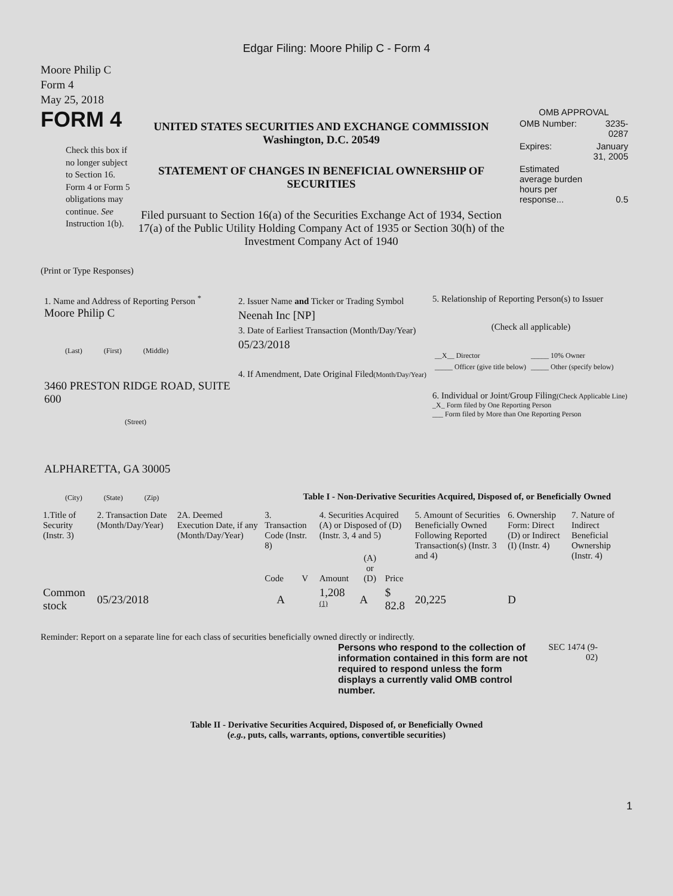Edgar Filing: Moore Philip C - Form 4
Moore Philip C
Form 4
May 25, 2018
FORM 4
Check this box if no longer subject to Section 16. Form 4 or Form 5 obligations may continue. See Instruction 1(b).
UNITED STATES SECURITIES AND EXCHANGE COMMISSION
Washington, D.C. 20549
STATEMENT OF CHANGES IN BENEFICIAL OWNERSHIP OF SECURITIES
Filed pursuant to Section 16(a) of the Securities Exchange Act of 1934, Section 17(a) of the Public Utility Holding Company Act of 1935 or Section 30(h) of the Investment Company Act of 1940
OMB APPROVAL
| OMB Number: | 3235-0287 |
| Expires: | January 31, 2005 |
| Estimated average burden hours per response... | 0.5 |
(Print or Type Responses)
1. Name and Address of Reporting Person <sup>*</sup>
Moore Philip C
(Last) (First) (Middle)
3460 PRESTON RIDGE ROAD, SUITE 600
(Street)
ALPHARETTA, GA 30005
(City) (State) (Zip)
2. Issuer Name and Ticker or Trading Symbol
Neenah Inc [NP]
3. Date of Earliest Transaction (Month/Day/Year)
05/23/2018
4. If Amendment, Date Original Filed(Month/Day/Year)
5. Relationship of Reporting Person(s) to Issuer
(Check all applicable)
| __X__ Director | _____ 10% Owner |
| _____ Officer (give title below) | _____ Other (specify below) |
6. Individual or Joint/Group Filing(Check Applicable Line)
_X_ Form filed by One Reporting Person
___ Form filed by More than One Reporting Person
Table I - Non-Derivative Securities Acquired, Disposed of, or Beneficially Owned
| 1.Title of Security (Instr. 3) | 2. Transaction Date (Month/Day/Year) | 2A. Deemed Execution Date, if any (Month/Day/Year) | 3. Transaction Code (Instr. 8) | | 4. Securities Acquired (A) or Disposed of (D) (Instr. 3, 4 and 5) | | | 5. Amount of Securities Beneficially Owned Following Reported Transaction(s) (Instr. 3 and 4) | 6. Ownership Form: Direct (D) or Indirect (I) (Instr. 4) | 7. Nature of Indirect Beneficial Ownership (Instr. 4) |
| --- | --- | --- | --- | --- | --- | --- | --- | --- | --- | --- |
| | | | Code | V | Amount | (A) or (D) | Price | | | |
| Common stock | 05/23/2018 | | A | | 1,208 <sup>(1)</sup> | A | $ 82.8 | 20,225 | D | |
Reminder: Report on a separate line for each class of securities beneficially owned directly or indirectly.
Persons who respond to the collection of information contained in this form are not required to respond unless the form displays a currently valid OMB control number.
SEC 1474 (9-02)
Table II - Derivative Securities Acquired, Disposed of, or Beneficially Owned
(e.g., puts, calls, warrants, options, convertible securities)
1